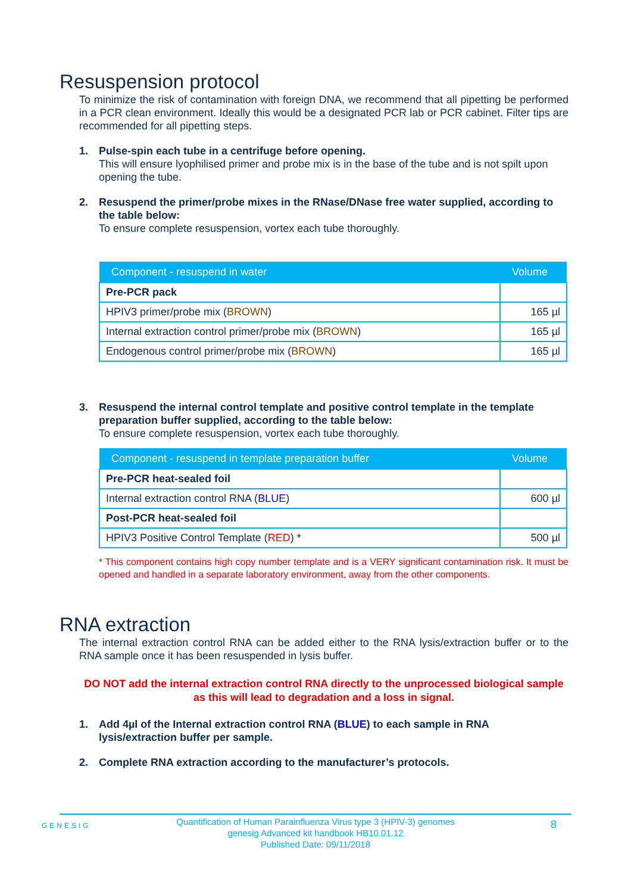Resuspension protocol
To minimize the risk of contamination with foreign DNA, we recommend that all pipetting be performed in a PCR clean environment. Ideally this would be a designated PCR lab or PCR cabinet. Filter tips are recommended for all pipetting steps.
1. Pulse-spin each tube in a centrifuge before opening.
This will ensure lyophilised primer and probe mix is in the base of the tube and is not spilt upon opening the tube.
2. Resuspend the primer/probe mixes in the RNase/DNase free water supplied, according to the table below:
To ensure complete resuspension, vortex each tube thoroughly.
| Component - resuspend in water | Volume |
| --- | --- |
| Pre-PCR pack | |
| HPIV3 primer/probe mix ( BROWN ) | 165 µl |
| Internal extraction control primer/probe mix ( BROWN ) | 165 µl |
| Endogenous control primer/probe mix ( BROWN ) | 165 µl |
3. Resuspend the internal control template and positive control template in the template preparation buffer supplied, according to the table below:
To ensure complete resuspension, vortex each tube thoroughly.
| Component - resuspend in template preparation buffer | Volume |
| --- | --- |
| Pre-PCR heat-sealed foil | |
| Internal extraction control RNA ( BLUE ) | 600 µl |
| Post-PCR heat-sealed foil | |
| HPIV3 Positive Control Template ( RED ) * | 500 µl |
* This component contains high copy number template and is a VERY significant contamination risk. It must be opened and handled in a separate laboratory environment, away from the other components.
RNA extraction
The internal extraction control RNA can be added either to the RNA lysis/extraction buffer or to the RNA sample once it has been resuspended in lysis buffer.
DO NOT add the internal extraction control RNA directly to the unprocessed biological sample as this will lead to degradation and a loss in signal.
1. Add 4µl of the Internal extraction control RNA (BLUE) to each sample in RNA lysis/extraction buffer per sample.
2. Complete RNA extraction according to the manufacturer’s protocols.
GENESIG
Quantification of Human Parainfluenza Virus type 3 (HPIV-3) genomes
genesig Advanced kit handbook HB10.01.12
Published Date: 09/11/2018
8